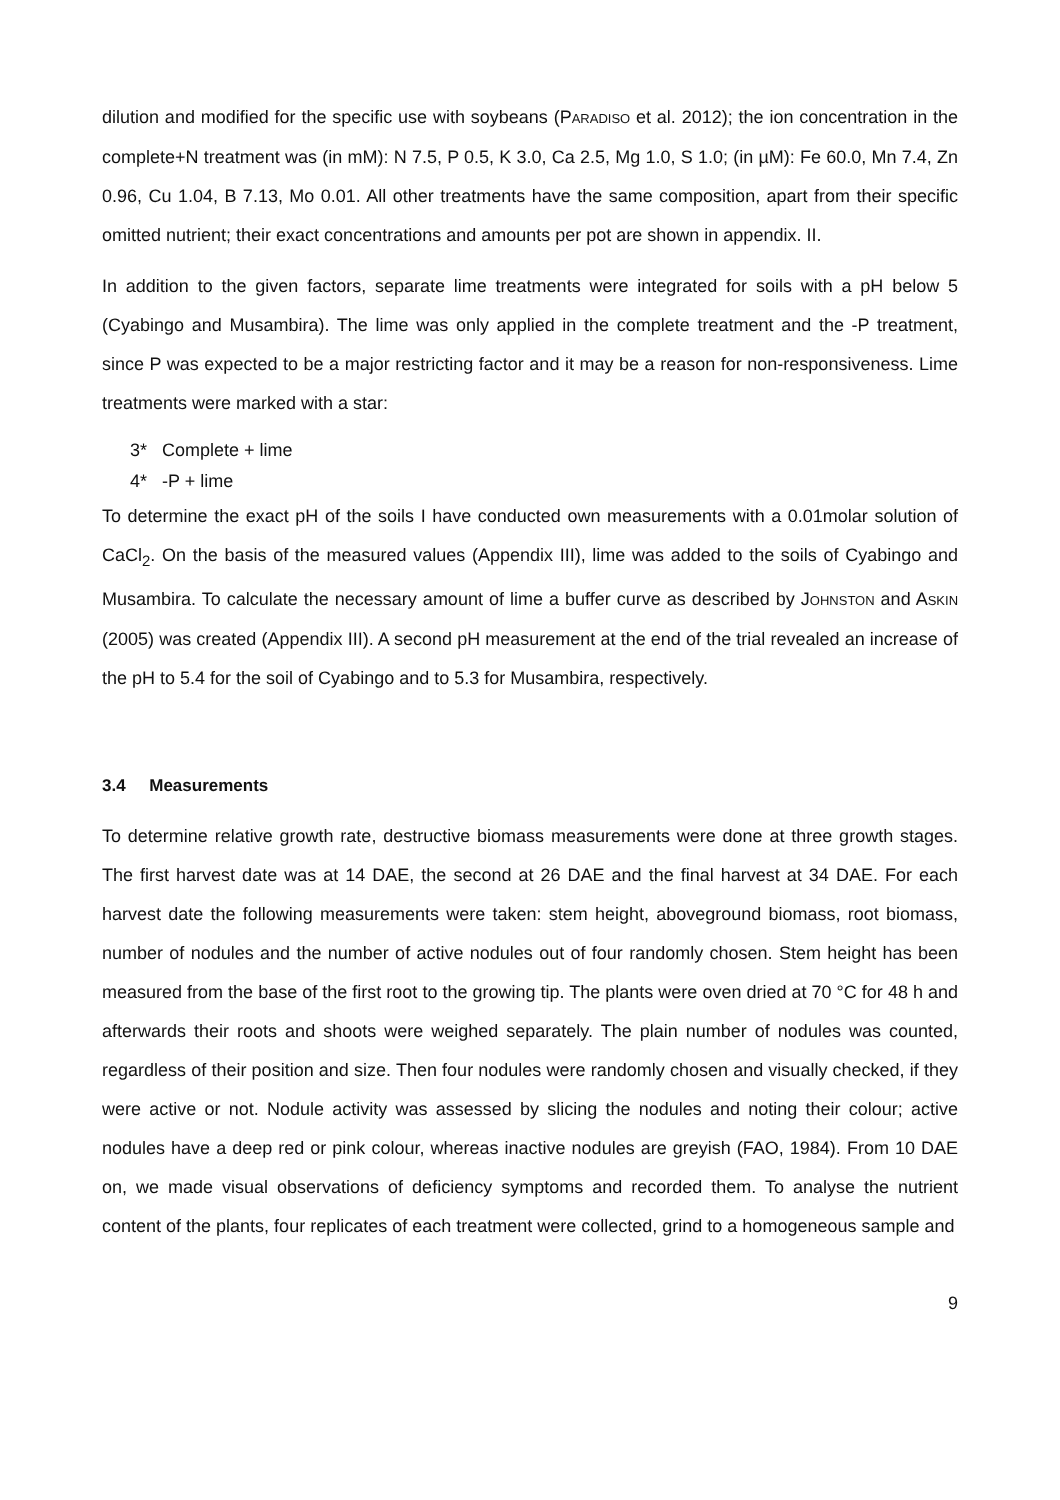dilution and modified for the specific use with soybeans (PARADISO et al. 2012); the ion concentration in the complete+N treatment was (in mM): N 7.5, P 0.5, K 3.0, Ca 2.5, Mg 1.0, S 1.0; (in µM): Fe 60.0, Mn 7.4, Zn 0.96, Cu 1.04, B 7.13, Mo 0.01. All other treatments have the same composition, apart from their specific omitted nutrient; their exact concentrations and amounts per pot are shown in appendix. II.
In addition to the given factors, separate lime treatments were integrated for soils with a pH below 5 (Cyabingo and Musambira). The lime was only applied in the complete treatment and the -P treatment, since P was expected to be a major restricting factor and it may be a reason for non-responsiveness. Lime treatments were marked with a star:
3* Complete + lime
4* -P + lime
To determine the exact pH of the soils I have conducted own measurements with a 0.01molar solution of CaCl<sub>2</sub>. On the basis of the measured values (Appendix III), lime was added to the soils of Cyabingo and Musambira. To calculate the necessary amount of lime a buffer curve as described by JOHNSTON and ASKIN (2005) was created (Appendix III). A second pH measurement at the end of the trial revealed an increase of the pH to 5.4 for the soil of Cyabingo and to 5.3 for Musambira, respectively.
3.4 Measurements
To determine relative growth rate, destructive biomass measurements were done at three growth stages. The first harvest date was at 14 DAE, the second at 26 DAE and the final harvest at 34 DAE. For each harvest date the following measurements were taken: stem height, aboveground biomass, root biomass, number of nodules and the number of active nodules out of four randomly chosen. Stem height has been measured from the base of the first root to the growing tip. The plants were oven dried at 70 °C for 48 h and afterwards their roots and shoots were weighed separately. The plain number of nodules was counted, regardless of their position and size. Then four nodules were randomly chosen and visually checked, if they were active or not. Nodule activity was assessed by slicing the nodules and noting their colour; active nodules have a deep red or pink colour, whereas inactive nodules are greyish (FAO, 1984). From 10 DAE on, we made visual observations of deficiency symptoms and recorded them. To analyse the nutrient content of the plants, four replicates of each treatment were collected, grind to a homogeneous sample and
9